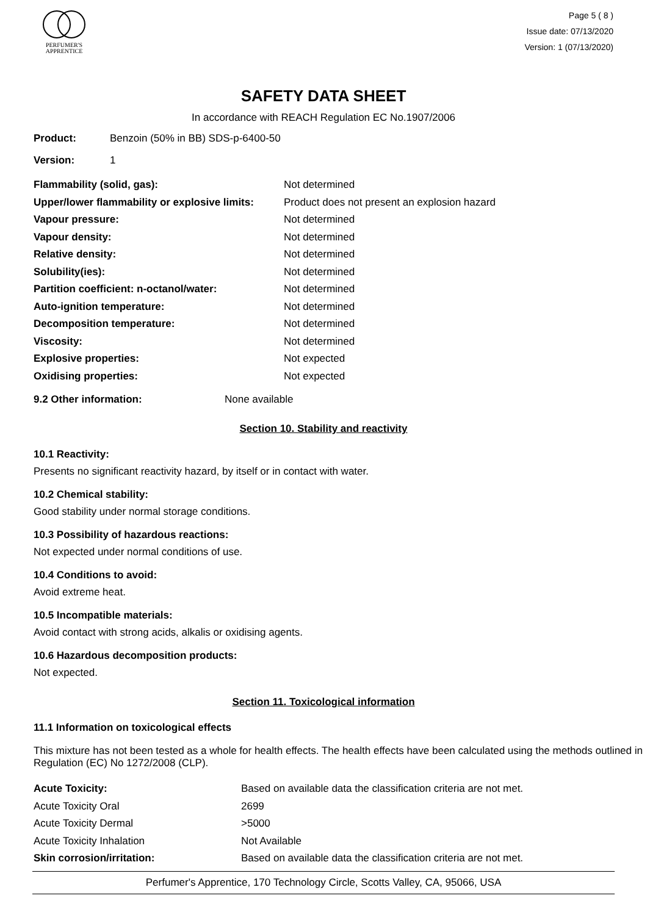PERFUMER'S
APPRENTICE
Page 5 ( 8 )
Issue date: 07/13/2020
Version: 1 (07/13/2020)
SAFETY DATA SHEET
In accordance with REACH Regulation EC No.1907/2006
Product: Benzoin (50% in BB) SDS-p-6400-50
Version: 1
| Flammability (solid, gas): | Not determined |
| Upper/lower flammability or explosive limits: | Product does not present an explosion hazard |
| Vapour pressure: | Not determined |
| Vapour density: | Not determined |
| Relative density: | Not determined |
| Solubility(ies): | Not determined |
| Partition coefficient: n-octanol/water: | Not determined |
| Auto-ignition temperature: | Not determined |
| Decomposition temperature: | Not determined |
| Viscosity: | Not determined |
| Explosive properties: | Not expected |
| Oxidising properties: | Not expected |
9.2 Other information: None available
Section 10. Stability and reactivity
10.1 Reactivity:
Presents no significant reactivity hazard, by itself or in contact with water.
10.2 Chemical stability:
Good stability under normal storage conditions.
10.3 Possibility of hazardous reactions:
Not expected under normal conditions of use.
10.4 Conditions to avoid:
Avoid extreme heat.
10.5 Incompatible materials:
Avoid contact with strong acids, alkalis or oxidising agents.
10.6 Hazardous decomposition products:
Not expected.
Section 11. Toxicological information
11.1 Information on toxicological effects
This mixture has not been tested as a whole for health effects. The health effects have been calculated using the methods outlined in Regulation (EC) No 1272/2008 (CLP).
| Acute Toxicity: | Based on available data the classification criteria are not met. |
| Acute Toxicity Oral | 2699 |
| Acute Toxicity Dermal | >5000 |
| Acute Toxicity Inhalation | Not Available |
| Skin corrosion/irritation: | Based on available data the classification criteria are not met. |
Perfumer's Apprentice, 170 Technology Circle, Scotts Valley, CA, 95066, USA